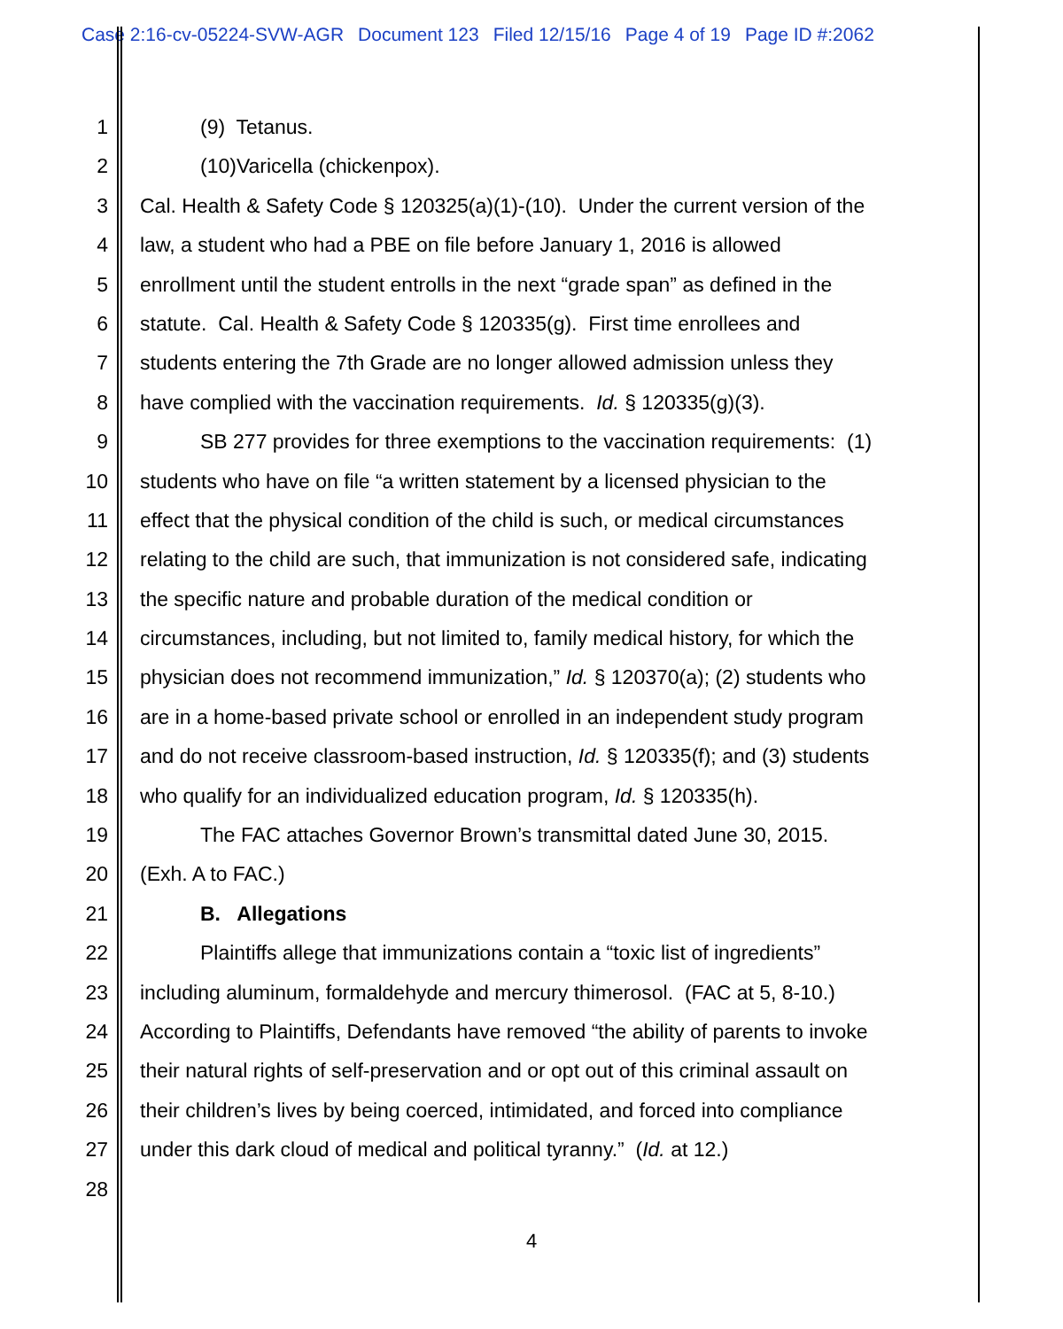Case 2:16-cv-05224-SVW-AGR Document 123 Filed 12/15/16 Page 4 of 19 Page ID #:2062
1 (9) Tetanus.
2 (10)Varicella (chickenpox).
3 Cal. Health & Safety Code § 120325(a)(1)-(10). Under the current version of the
4 law, a student who had a PBE on file before January 1, 2016 is allowed
5 enrollment until the student entrolls in the next “grade span” as defined in the
6 statute. Cal. Health & Safety Code § 120335(g). First time enrollees and
7 students entering the 7th Grade are no longer allowed admission unless they
8 have complied with the vaccination requirements. Id. § 120335(g)(3).
9 SB 277 provides for three exemptions to the vaccination requirements: (1)
10 students who have on file “a written statement by a licensed physician to the
11 effect that the physical condition of the child is such, or medical circumstances
12 relating to the child are such, that immunization is not considered safe, indicating
13 the specific nature and probable duration of the medical condition or
14 circumstances, including, but not limited to, family medical history, for which the
15 physician does not recommend immunization,” Id. § 120370(a); (2) students who
16 are in a home-based private school or enrolled in an independent study program
17 and do not receive classroom-based instruction, Id. § 120335(f); and (3) students
18 who qualify for an individualized education program, Id. § 120335(h).
19 The FAC attaches Governor Brown’s transmittal dated June 30, 2015.
20 (Exh. A to FAC.)
21 B. Allegations
22 Plaintiffs allege that immunizations contain a “toxic list of ingredients”
23 including aluminum, formaldehyde and mercury thimerosol. (FAC at 5, 8-10.)
24 According to Plaintiffs, Defendants have removed “the ability of parents to invoke
25 their natural rights of self-preservation and or opt out of this criminal assault on
26 their children’s lives by being coerced, intimidated, and forced into compliance
27 under this dark cloud of medical and political tyranny.” (Id. at 12.)
28
4